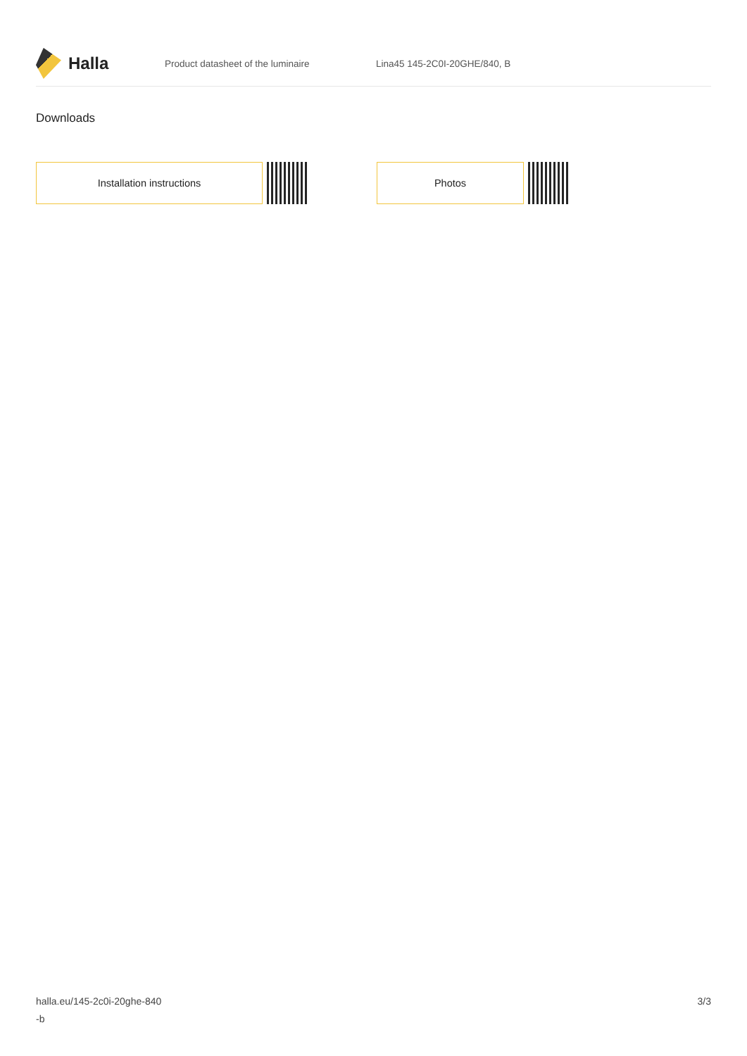Halla
Product datasheet of the luminaire Lina45 145-2C0I-20GHE/840, B
Downloads
Installation instructions Photos
halla.eu/145-2c0i-20ghe-840
-b
3/3